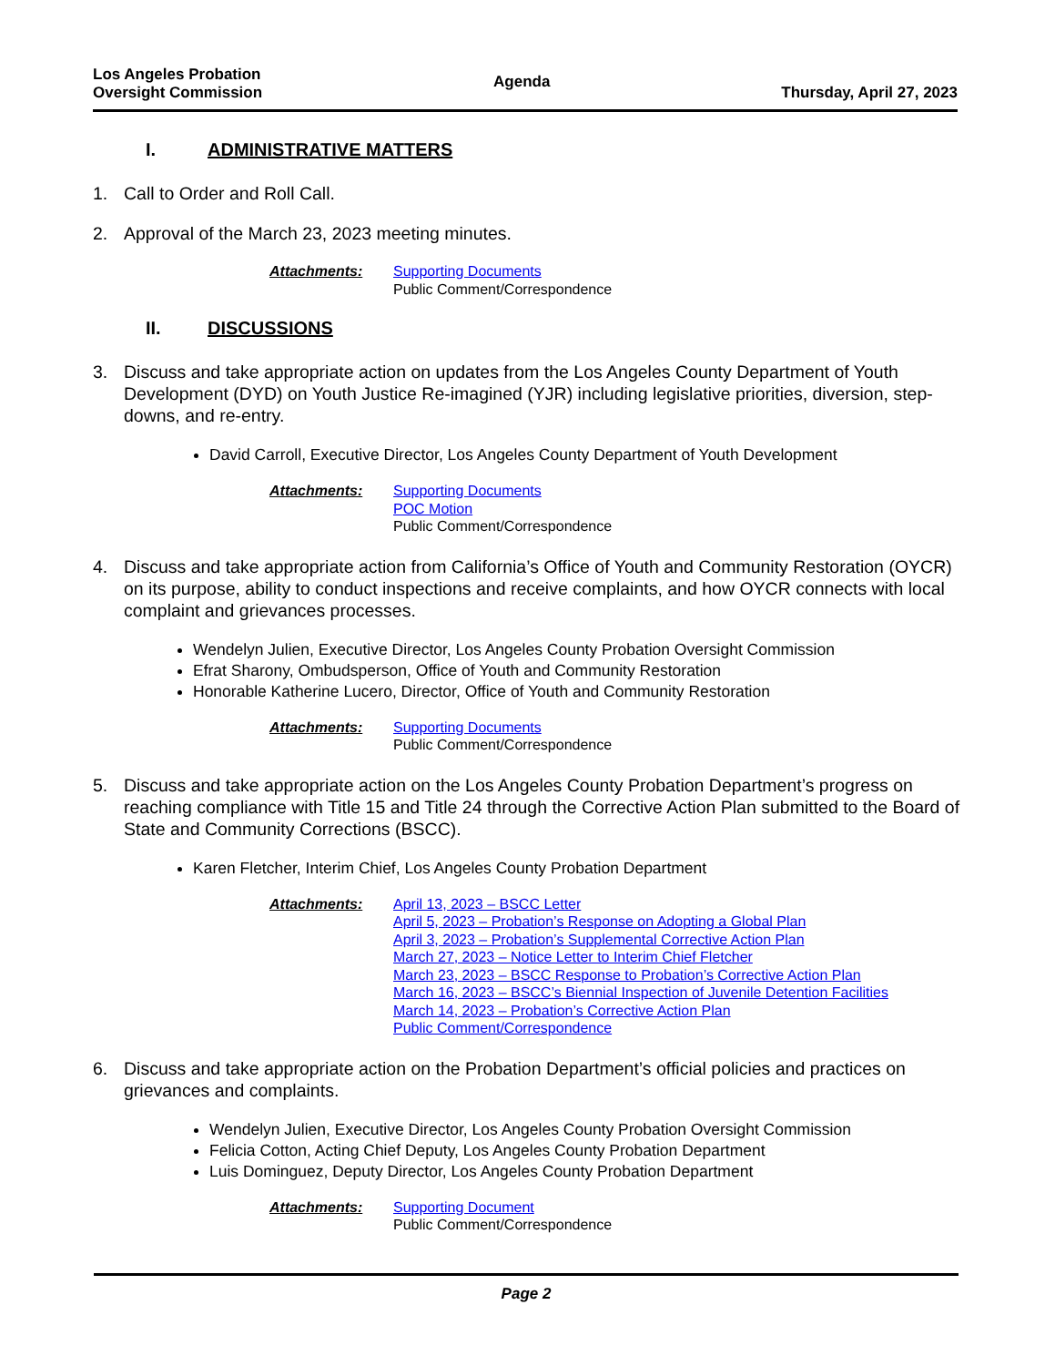Los Angeles Probation
Oversight Commission
Agenda
Thursday, April 27, 2023
I. ADMINISTRATIVE MATTERS
1. Call to Order and Roll Call.
2. Approval of the March 23, 2023 meeting minutes.
Attachments: Supporting Documents
Public Comment/Correspondence
II. DISCUSSIONS
3. Discuss and take appropriate action on updates from the Los Angeles County Department of Youth Development (DYD) on Youth Justice Re-imagined (YJR) including legislative priorities, diversion, step-downs, and re-entry.
David Carroll, Executive Director, Los Angeles County Department of Youth Development
Attachments: Supporting Documents
POC Motion
Public Comment/Correspondence
4. Discuss and take appropriate action from California’s Office of Youth and Community Restoration (OYCR) on its purpose, ability to conduct inspections and receive complaints, and how OYCR connects with local complaint and grievances processes.
Wendelyn Julien, Executive Director, Los Angeles County Probation Oversight Commission
Efrat Sharony, Ombudsperson, Office of Youth and Community Restoration
Honorable Katherine Lucero, Director, Office of Youth and Community Restoration
Attachments: Supporting Documents
Public Comment/Correspondence
5. Discuss and take appropriate action on the Los Angeles County Probation Department’s progress on reaching compliance with Title 15 and Title 24 through the Corrective Action Plan submitted to the Board of State and Community Corrections (BSCC).
Karen Fletcher, Interim Chief, Los Angeles County Probation Department
Attachments: April 13, 2023 – BSCC Letter
April 5, 2023 – Probation’s Response on Adopting a Global Plan
April 3, 2023 – Probation’s Supplemental Corrective Action Plan
March 27, 2023 – Notice Letter to Interim Chief Fletcher
March 23, 2023 – BSCC Response to Probation’s Corrective Action Plan
March 16, 2023 – BSCC’s Biennial Inspection of Juvenile Detention Facilities
March 14, 2023 – Probation’s Corrective Action Plan
Public Comment/Correspondence
6. Discuss and take appropriate action on the Probation Department’s official policies and practices on grievances and complaints.
Wendelyn Julien, Executive Director, Los Angeles County Probation Oversight Commission
Felicia Cotton, Acting Chief Deputy, Los Angeles County Probation Department
Luis Dominguez, Deputy Director, Los Angeles County Probation Department
Attachments: Supporting Document
Public Comment/Correspondence
Page 2